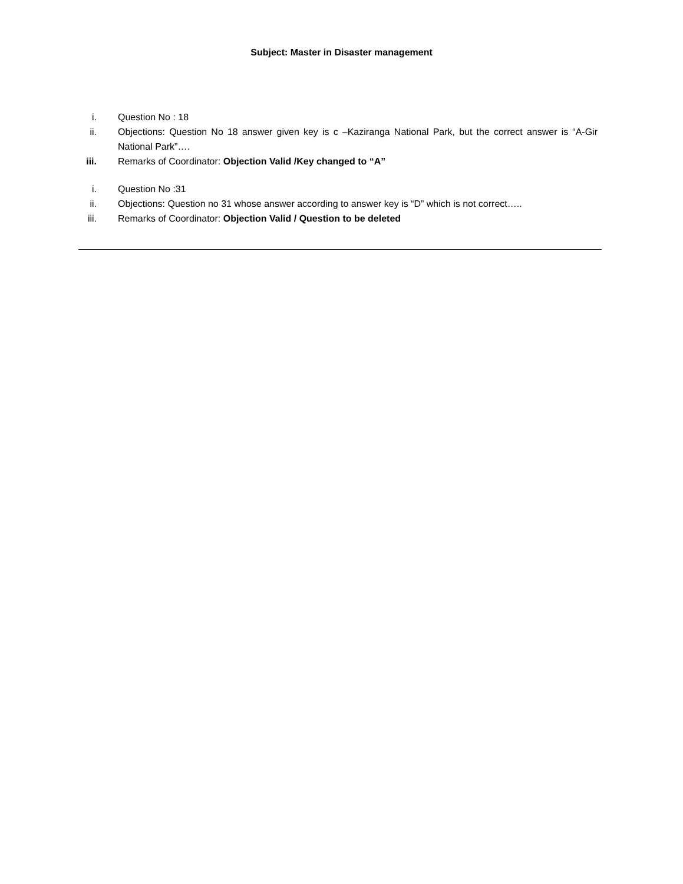Subject: Master in Disaster management
i. Question No : 18
ii. Objections: Question No 18 answer given key is c –Kaziranga National Park, but the correct answer is “A-Gir National Park”….
iii. Remarks of Coordinator: Objection Valid /Key changed to “A”
i. Question No :31
ii. Objections: Question no 31 whose answer according to answer key is “D” which is not correct…..
iii. Remarks of Coordinator: Objection Valid / Question to be deleted